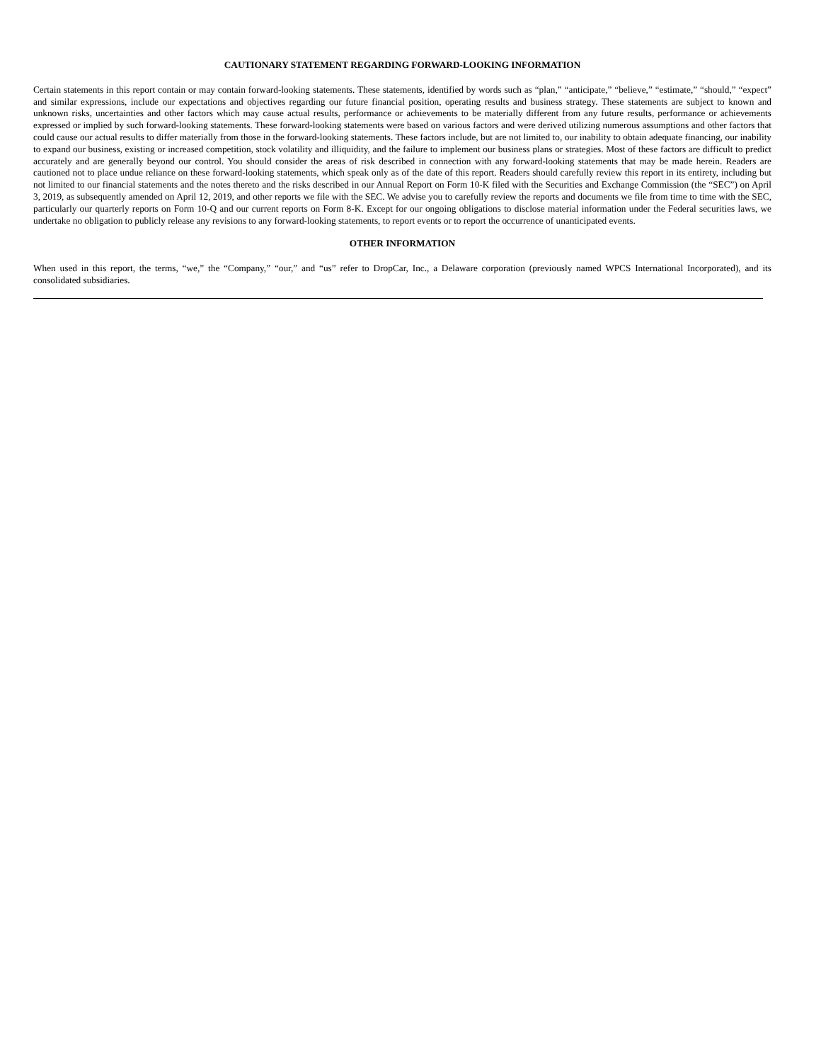CAUTIONARY STATEMENT REGARDING FORWARD-LOOKING INFORMATION
Certain statements in this report contain or may contain forward-looking statements. These statements, identified by words such as “plan,” “anticipate,” “believe,” “estimate,” “should,” “expect” and similar expressions, include our expectations and objectives regarding our future financial position, operating results and business strategy. These statements are subject to known and unknown risks, uncertainties and other factors which may cause actual results, performance or achievements to be materially different from any future results, performance or achievements expressed or implied by such forward-looking statements. These forward-looking statements were based on various factors and were derived utilizing numerous assumptions and other factors that could cause our actual results to differ materially from those in the forward-looking statements. These factors include, but are not limited to, our inability to obtain adequate financing, our inability to expand our business, existing or increased competition, stock volatility and illiquidity, and the failure to implement our business plans or strategies. Most of these factors are difficult to predict accurately and are generally beyond our control. You should consider the areas of risk described in connection with any forward-looking statements that may be made herein. Readers are cautioned not to place undue reliance on these forward-looking statements, which speak only as of the date of this report. Readers should carefully review this report in its entirety, including but not limited to our financial statements and the notes thereto and the risks described in our Annual Report on Form 10-K filed with the Securities and Exchange Commission (the “SEC”) on April 3, 2019, as subsequently amended on April 12, 2019, and other reports we file with the SEC. We advise you to carefully review the reports and documents we file from time to time with the SEC, particularly our quarterly reports on Form 10-Q and our current reports on Form 8-K. Except for our ongoing obligations to disclose material information under the Federal securities laws, we undertake no obligation to publicly release any revisions to any forward-looking statements, to report events or to report the occurrence of unanticipated events.
OTHER INFORMATION
When used in this report, the terms, “we,” the “Company,” “our,” and “us” refer to DropCar, Inc., a Delaware corporation (previously named WPCS International Incorporated), and its consolidated subsidiaries.